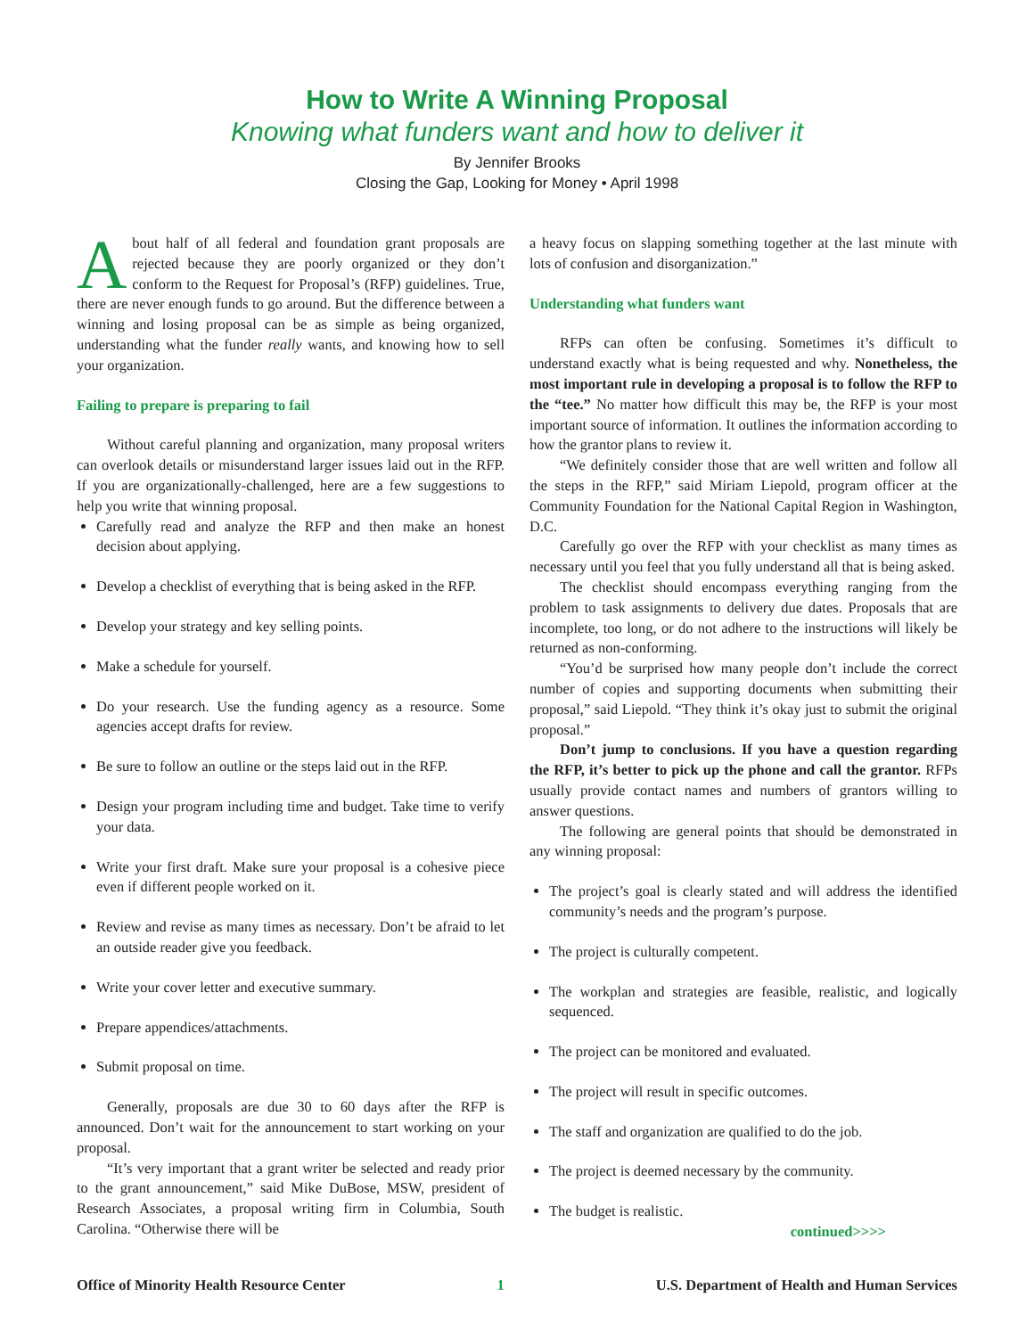How to Write A Winning Proposal
Knowing what funders want and how to deliver it
By Jennifer Brooks
Closing the Gap, Looking for Money • April 1998
About half of all federal and foundation grant proposals are rejected because they are poorly organized or they don’t conform to the Request for Proposal’s (RFP) guidelines. True, there are never enough funds to go around. But the difference between a winning and losing proposal can be as simple as being organized, understanding what the funder really wants, and knowing how to sell your organization.
Failing to prepare is preparing to fail
Without careful planning and organization, many proposal writers can overlook details or misunderstand larger issues laid out in the RFP. If you are organizationally-challenged, here are a few suggestions to help you write that winning proposal.
Carefully read and analyze the RFP and then make an honest decision about applying.
Develop a checklist of everything that is being asked in the RFP.
Develop your strategy and key selling points.
Make a schedule for yourself.
Do your research. Use the funding agency as a resource. Some agencies accept drafts for review.
Be sure to follow an outline or the steps laid out in the RFP.
Design your program including time and budget. Take time to verify your data.
Write your first draft. Make sure your proposal is a cohesive piece even if different people worked on it.
Review and revise as many times as necessary. Don’t be afraid to let an outside reader give you feedback.
Write your cover letter and executive summary.
Prepare appendices/attachments.
Submit proposal on time.
Generally, proposals are due 30 to 60 days after the RFP is announced. Don’t wait for the announcement to start working on your proposal.
“It’s very important that a grant writer be selected and ready prior to the grant announcement,” said Mike DuBose, MSW, president of Research Associates, a proposal writing firm in Columbia, South Carolina. “Otherwise there will be
a heavy focus on slapping something together at the last minute with lots of confusion and disorganization.”
Understanding what funders want
RFPs can often be confusing. Sometimes it’s difficult to understand exactly what is being requested and why. Nonetheless, the most important rule in developing a proposal is to follow the RFP to the “tee.” No matter how difficult this may be, the RFP is your most important source of information. It outlines the information according to how the grantor plans to review it.
“We definitely consider those that are well written and follow all the steps in the RFP,” said Miriam Liepold, program officer at the Community Foundation for the National Capital Region in Washington, D.C.
Carefully go over the RFP with your checklist as many times as necessary until you feel that you fully understand all that is being asked.
The checklist should encompass everything ranging from the problem to task assignments to delivery due dates. Proposals that are incomplete, too long, or do not adhere to the instructions will likely be returned as non-conforming.
“You’d be surprised how many people don’t include the correct number of copies and supporting documents when submitting their proposal,” said Liepold. “They think it’s okay just to submit the original proposal.”
Don’t jump to conclusions. If you have a question regarding the RFP, it’s better to pick up the phone and call the grantor. RFPs usually provide contact names and numbers of grantors willing to answer questions.
The following are general points that should be demonstrated in any winning proposal:
The project’s goal is clearly stated and will address the identified community’s needs and the program’s purpose.
The project is culturally competent.
The workplan and strategies are feasible, realistic, and logically sequenced.
The project can be monitored and evaluated.
The project will result in specific outcomes.
The staff and organization are qualified to do the job.
The project is deemed necessary by the community.
The budget is realistic.
continued>>>>
Office of Minority Health Resource Center 1 U.S. Department of Health and Human Services